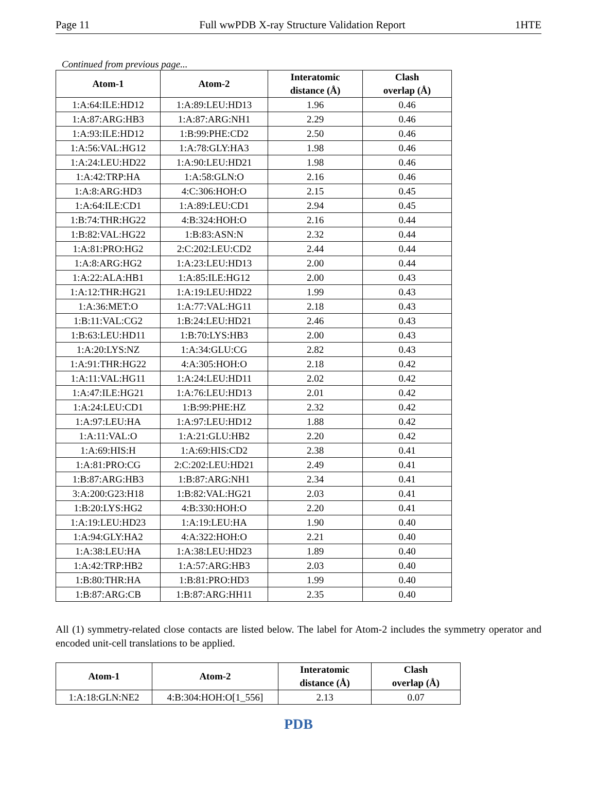Page 11 Full wwPDB X-ray Structure Validation Report 1HTE
Continued from previous page...
| Atom-1 | Atom-2 | Interatomic distance (Å) | Clash overlap (Å) |
| --- | --- | --- | --- |
| 1:A:64:ILE:HD12 | 1:A:89:LEU:HD13 | 1.96 | 0.46 |
| 1:A:87:ARG:HB3 | 1:A:87:ARG:NH1 | 2.29 | 0.46 |
| 1:A:93:ILE:HD12 | 1:B:99:PHE:CD2 | 2.50 | 0.46 |
| 1:A:56:VAL:HG12 | 1:A:78:GLY:HA3 | 1.98 | 0.46 |
| 1:A:24:LEU:HD22 | 1:A:90:LEU:HD21 | 1.98 | 0.46 |
| 1:A:42:TRP:HA | 1:A:58:GLN:O | 2.16 | 0.46 |
| 1:A:8:ARG:HD3 | 4:C:306:HOH:O | 2.15 | 0.45 |
| 1:A:64:ILE:CD1 | 1:A:89:LEU:CD1 | 2.94 | 0.45 |
| 1:B:74:THR:HG22 | 4:B:324:HOH:O | 2.16 | 0.44 |
| 1:B:82:VAL:HG22 | 1:B:83:ASN:N | 2.32 | 0.44 |
| 1:A:81:PRO:HG2 | 2:C:202:LEU:CD2 | 2.44 | 0.44 |
| 1:A:8:ARG:HG2 | 1:A:23:LEU:HD13 | 2.00 | 0.44 |
| 1:A:22:ALA:HB1 | 1:A:85:ILE:HG12 | 2.00 | 0.43 |
| 1:A:12:THR:HG21 | 1:A:19:LEU:HD22 | 1.99 | 0.43 |
| 1:A:36:MET:O | 1:A:77:VAL:HG11 | 2.18 | 0.43 |
| 1:B:11:VAL:CG2 | 1:B:24:LEU:HD21 | 2.46 | 0.43 |
| 1:B:63:LEU:HD11 | 1:B:70:LYS:HB3 | 2.00 | 0.43 |
| 1:A:20:LYS:NZ | 1:A:34:GLU:CG | 2.82 | 0.43 |
| 1:A:91:THR:HG22 | 4:A:305:HOH:O | 2.18 | 0.42 |
| 1:A:11:VAL:HG11 | 1:A:24:LEU:HD11 | 2.02 | 0.42 |
| 1:A:47:ILE:HG21 | 1:A:76:LEU:HD13 | 2.01 | 0.42 |
| 1:A:24:LEU:CD1 | 1:B:99:PHE:HZ | 2.32 | 0.42 |
| 1:A:97:LEU:HA | 1:A:97:LEU:HD12 | 1.88 | 0.42 |
| 1:A:11:VAL:O | 1:A:21:GLU:HB2 | 2.20 | 0.42 |
| 1:A:69:HIS:H | 1:A:69:HIS:CD2 | 2.38 | 0.41 |
| 1:A:81:PRO:CG | 2:C:202:LEU:HD21 | 2.49 | 0.41 |
| 1:B:87:ARG:HB3 | 1:B:87:ARG:NH1 | 2.34 | 0.41 |
| 3:A:200:G23:H18 | 1:B:82:VAL:HG21 | 2.03 | 0.41 |
| 1:B:20:LYS:HG2 | 4:B:330:HOH:O | 2.20 | 0.41 |
| 1:A:19:LEU:HD23 | 1:A:19:LEU:HA | 1.90 | 0.40 |
| 1:A:94:GLY:HA2 | 4:A:322:HOH:O | 2.21 | 0.40 |
| 1:A:38:LEU:HA | 1:A:38:LEU:HD23 | 1.89 | 0.40 |
| 1:A:42:TRP:HB2 | 1:A:57:ARG:HB3 | 2.03 | 0.40 |
| 1:B:80:THR:HA | 1:B:81:PRO:HD3 | 1.99 | 0.40 |
| 1:B:87:ARG:CB | 1:B:87:ARG:HH11 | 2.35 | 0.40 |
All (1) symmetry-related close contacts are listed below. The label for Atom-2 includes the symmetry operator and encoded unit-cell translations to be applied.
| Atom-1 | Atom-2 | Interatomic distance (Å) | Clash overlap (Å) |
| --- | --- | --- | --- |
| 1:A:18:GLN:NE2 | 4:B:304:HOH:O[1_556] | 2.13 | 0.07 |
PDB